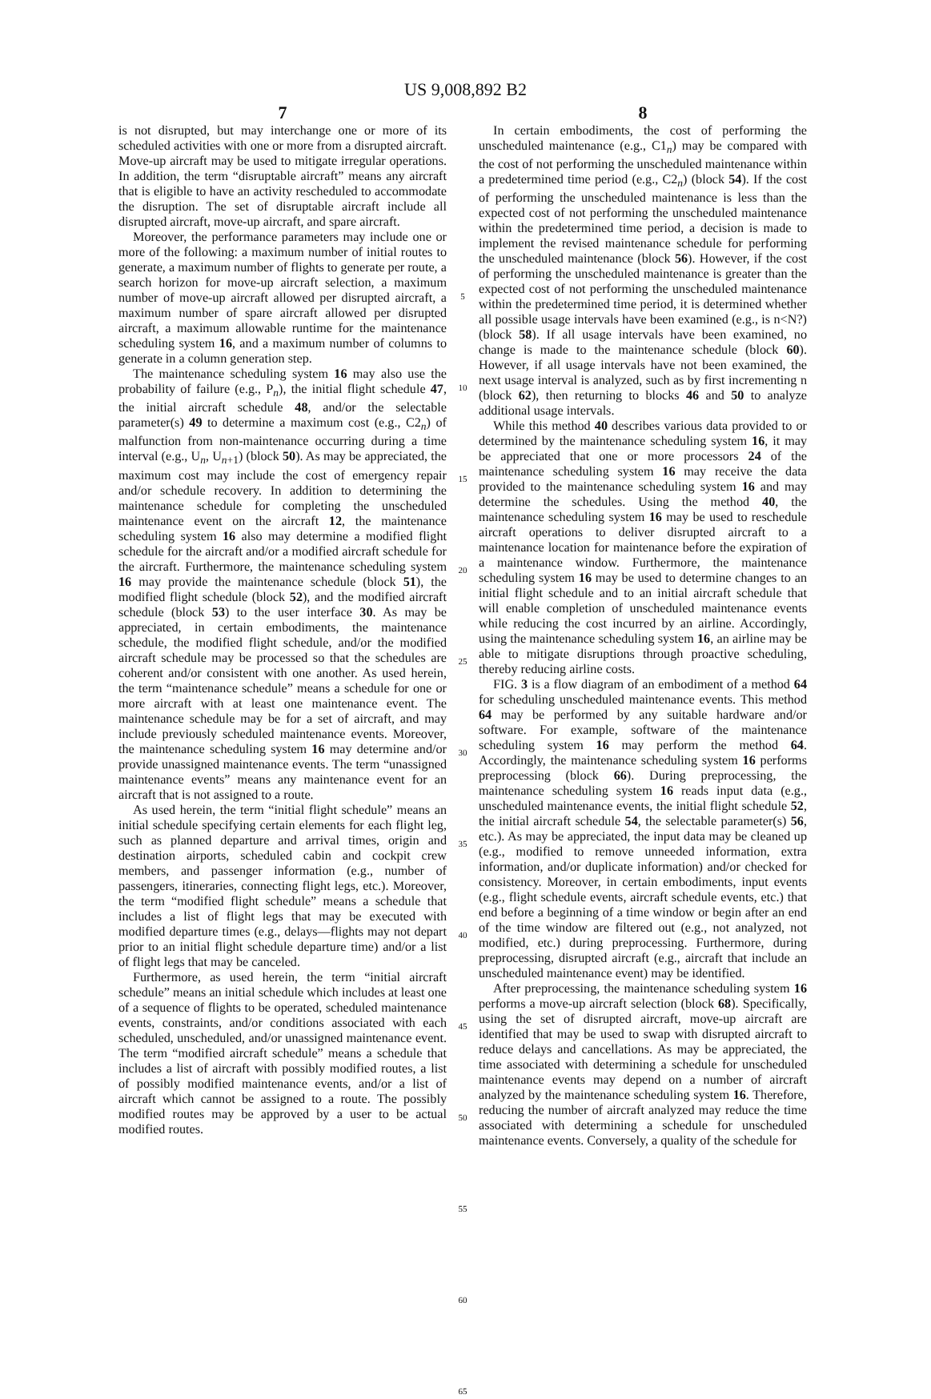US 9,008,892 B2
7
is not disrupted, but may interchange one or more of its scheduled activities with one or more from a disrupted aircraft. Move-up aircraft may be used to mitigate irregular operations. In addition, the term “disruptable aircraft” means any aircraft that is eligible to have an activity rescheduled to accommodate the disruption. The set of disruptable aircraft include all disrupted aircraft, move-up aircraft, and spare aircraft.
Moreover, the performance parameters may include one or more of the following: a maximum number of initial routes to generate, a maximum number of flights to generate per route, a search horizon for move-up aircraft selection, a maximum number of move-up aircraft allowed per disrupted aircraft, a maximum number of spare aircraft allowed per disrupted aircraft, a maximum allowable runtime for the maintenance scheduling system 16, and a maximum number of columns to generate in a column generation step.
The maintenance scheduling system 16 may also use the probability of failure (e.g., P<sub>n</sub>), the initial flight schedule 47, the initial aircraft schedule 48, and/or the selectable parameter(s) 49 to determine a maximum cost (e.g., C2<sub>n</sub>) of malfunction from non-maintenance occurring during a time interval (e.g., U<sub>n</sub>, U<sub>n+1</sub>) (block 50). As may be appreciated, the maximum cost may include the cost of emergency repair and/or schedule recovery. In addition to determining the maintenance schedule for completing the unscheduled maintenance event on the aircraft 12, the maintenance scheduling system 16 also may determine a modified flight schedule for the aircraft and/or a modified aircraft schedule for the aircraft. Furthermore, the maintenance scheduling system 16 may provide the maintenance schedule (block 51), the modified flight schedule (block 52), and the modified aircraft schedule (block 53) to the user interface 30. As may be appreciated, in certain embodiments, the maintenance schedule, the modified flight schedule, and/or the modified aircraft schedule may be processed so that the schedules are coherent and/or consistent with one another. As used herein, the term “maintenance schedule” means a schedule for one or more aircraft with at least one maintenance event. The maintenance schedule may be for a set of aircraft, and may include previously scheduled maintenance events. Moreover, the maintenance scheduling system 16 may determine and/or provide unassigned maintenance events. The term “unassigned maintenance events” means any maintenance event for an aircraft that is not assigned to a route.
As used herein, the term “initial flight schedule” means an initial schedule specifying certain elements for each flight leg, such as planned departure and arrival times, origin and destination airports, scheduled cabin and cockpit crew members, and passenger information (e.g., number of passengers, itineraries, connecting flight legs, etc.). Moreover, the term “modified flight schedule” means a schedule that includes a list of flight legs that may be executed with modified departure times (e.g., delays—flights may not depart prior to an initial flight schedule departure time) and/or a list of flight legs that may be canceled.
Furthermore, as used herein, the term “initial aircraft schedule” means an initial schedule which includes at least one of a sequence of flights to be operated, scheduled maintenance events, constraints, and/or conditions associated with each scheduled, unscheduled, and/or unassigned maintenance event. The term “modified aircraft schedule” means a schedule that includes a list of aircraft with possibly modified routes, a list of possibly modified maintenance events, and/or a list of aircraft which cannot be assigned to a route. The possibly modified routes may be approved by a user to be actual modified routes.
5
10
15
20
25
30
35
40
45
50
55
60
65
8
In certain embodiments, the cost of performing the unscheduled maintenance (e.g., C1<sub>n</sub>) may be compared with the cost of not performing the unscheduled maintenance within a predetermined time period (e.g., C2<sub>n</sub>) (block 54). If the cost of performing the unscheduled maintenance is less than the expected cost of not performing the unscheduled maintenance within the predetermined time period, a decision is made to implement the revised maintenance schedule for performing the unscheduled maintenance (block 56). However, if the cost of performing the unscheduled maintenance is greater than the expected cost of not performing the unscheduled maintenance within the predetermined time period, it is determined whether all possible usage intervals have been examined (e.g., is n<N?) (block 58). If all usage intervals have been examined, no change is made to the maintenance schedule (block 60). However, if all usage intervals have not been examined, the next usage interval is analyzed, such as by first incrementing n (block 62), then returning to blocks 46 and 50 to analyze additional usage intervals.
While this method 40 describes various data provided to or determined by the maintenance scheduling system 16, it may be appreciated that one or more processors 24 of the maintenance scheduling system 16 may receive the data provided to the maintenance scheduling system 16 and may determine the schedules. Using the method 40, the maintenance scheduling system 16 may be used to reschedule aircraft operations to deliver disrupted aircraft to a maintenance location for maintenance before the expiration of a maintenance window. Furthermore, the maintenance scheduling system 16 may be used to determine changes to an initial flight schedule and to an initial aircraft schedule that will enable completion of unscheduled maintenance events while reducing the cost incurred by an airline. Accordingly, using the maintenance scheduling system 16, an airline may be able to mitigate disruptions through proactive scheduling, thereby reducing airline costs.
FIG. 3 is a flow diagram of an embodiment of a method 64 for scheduling unscheduled maintenance events. This method 64 may be performed by any suitable hardware and/or software. For example, software of the maintenance scheduling system 16 may perform the method 64. Accordingly, the maintenance scheduling system 16 performs preprocessing (block 66). During preprocessing, the maintenance scheduling system 16 reads input data (e.g., unscheduled maintenance events, the initial flight schedule 52, the initial aircraft schedule 54, the selectable parameter(s) 56, etc.). As may be appreciated, the input data may be cleaned up (e.g., modified to remove unneeded information, extra information, and/or duplicate information) and/or checked for consistency. Moreover, in certain embodiments, input events (e.g., flight schedule events, aircraft schedule events, etc.) that end before a beginning of a time window or begin after an end of the time window are filtered out (e.g., not analyzed, not modified, etc.) during preprocessing. Furthermore, during preprocessing, disrupted aircraft (e.g., aircraft that include an unscheduled maintenance event) may be identified.
After preprocessing, the maintenance scheduling system 16 performs a move-up aircraft selection (block 68). Specifically, using the set of disrupted aircraft, move-up aircraft are identified that may be used to swap with disrupted aircraft to reduce delays and cancellations. As may be appreciated, the time associated with determining a schedule for unscheduled maintenance events may depend on a number of aircraft analyzed by the maintenance scheduling system 16. Therefore, reducing the number of aircraft analyzed may reduce the time associated with determining a schedule for unscheduled maintenance events. Conversely, a quality of the schedule for